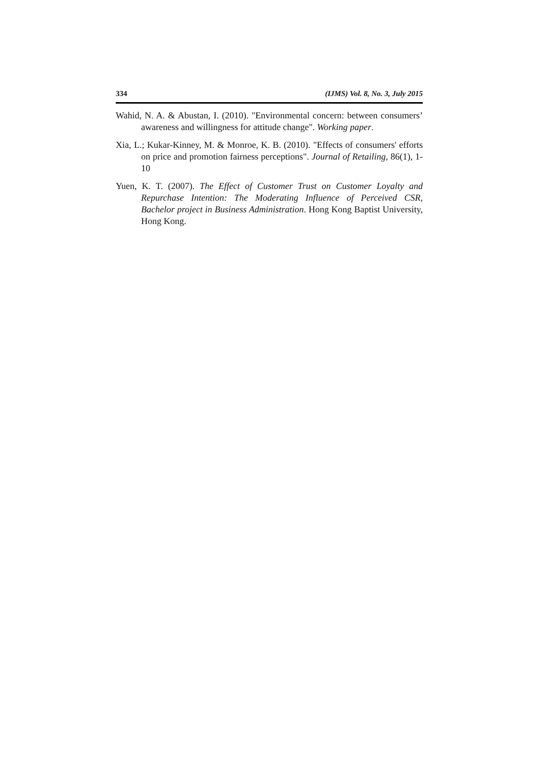334 (IJMS) Vol. 8, No. 3, July 2015
Wahid, N. A. & Abustan, I. (2010). "Environmental concern: between consumers’ awareness and willingness for attitude change". Working paper.
Xia, L.; Kukar-Kinney, M. & Monroe, K. B. (2010). "Effects of consumers' efforts on price and promotion fairness perceptions". Journal of Retailing, 86(1), 1-10
Yuen, K. T. (2007). The Effect of Customer Trust on Customer Loyalty and Repurchase Intention: The Moderating Influence of Perceived CSR, Bachelor project in Business Administration. Hong Kong Baptist University, Hong Kong.